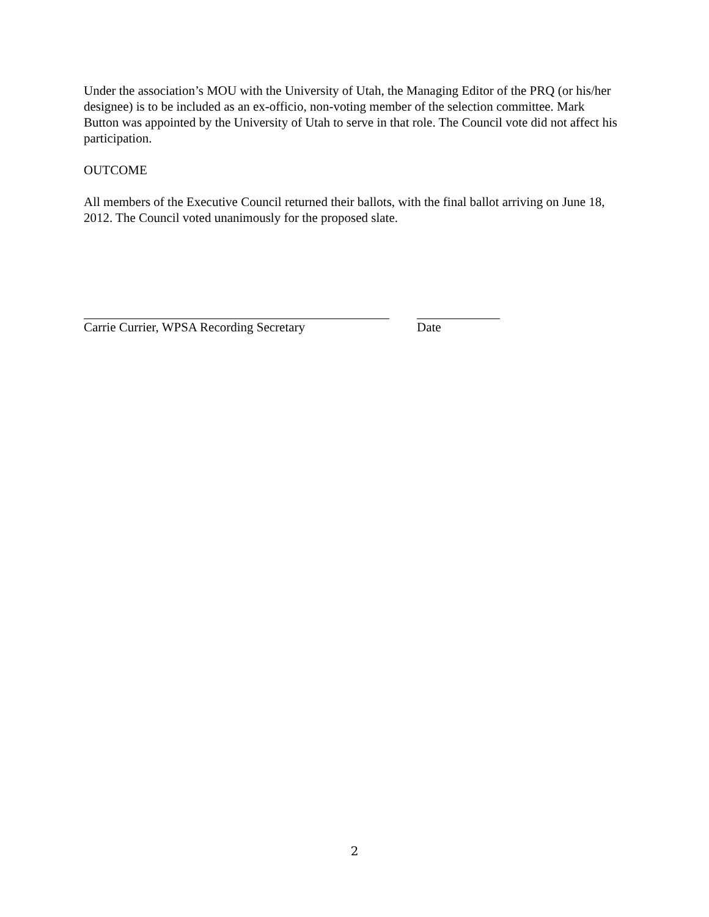Under the association’s MOU with the University of Utah, the Managing Editor of the PRQ (or his/her designee) is to be included as an ex-officio, non-voting member of the selection committee. Mark Button was appointed by the University of Utah to serve in that role. The Council vote did not affect his participation.
OUTCOME
All members of the Executive Council returned their ballots, with the final ballot arriving on June 18, 2012. The Council voted unanimously for the proposed slate.
Carrie Currier, WPSA Recording Secretary
Date
2